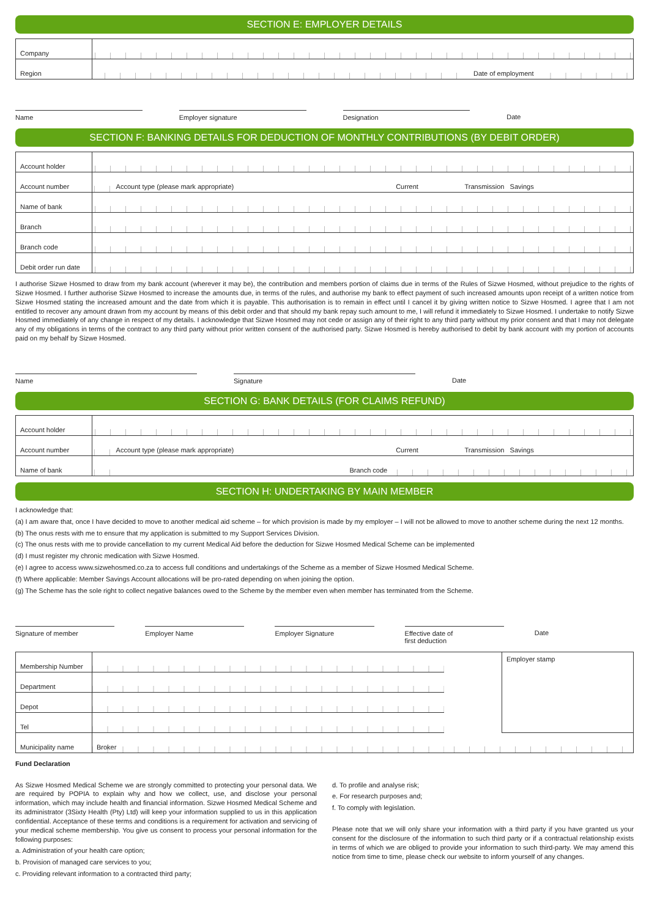SECTION E: EMPLOYER DETAILS
| Company | | | |
| Region | | Date of employment | |
Name Employer signature Designation Date
SECTION F: BANKING DETAILS FOR DEDUCTION OF MONTHLY CONTRIBUTIONS (BY DEBIT ORDER)
| Account holder | | | | |
| Account number | | Account type (please mark appropriate) | Current | Transmission Savings |
| Name of bank | | | | |
| Branch | | | | |
| Branch code | | | | |
| Debit order run date | | | | |
I authorise Sizwe Hosmed to draw from my bank account (wherever it may be), the contribution and members portion of claims due in terms of the Rules of Sizwe Hosmed, without prejudice to the rights of Sizwe Hosmed. I further authorise Sizwe Hosmed to increase the amounts due, in terms of the rules, and authorise my bank to effect payment of such increased amounts upon receipt of a written notice from Sizwe Hosmed stating the increased amount and the date from which it is payable. This authorisation is to remain in effect until I cancel it by giving written notice to Sizwe Hosmed. I agree that I am not entitled to recover any amount drawn from my account by means of this debit order and that should my bank repay such amount to me, I will refund it immediately to Sizwe Hosmed. I undertake to notify Sizwe Hosmed immediately of any change in respect of my details. I acknowledge that Sizwe Hosmed may not cede or assign any of their right to any third party without my prior consent and that I may not delegate any of my obligations in terms of the contract to any third party without prior written consent of the authorised party. Sizwe Hosmed is hereby authorised to debit by bank account with my portion of accounts paid on my behalf by Sizwe Hosmed.
Name Signature Date
SECTION G: BANK DETAILS (FOR CLAIMS REFUND)
| Account holder | | | | |
| Account number | | Account type (please mark appropriate) | Current | Transmission Savings |
| Name of bank | | Branch code | | |
SECTION H: UNDERTAKING BY MAIN MEMBER
I acknowledge that:
(a) I am aware that, once I have decided to move to another medical aid scheme – for which provision is made by my employer – I will not be allowed to move to another scheme during the next 12 months.
(b) The onus rests with me to ensure that my application is submitted to my Support Services Division.
(c) The onus rests with me to provide cancellation to my current Medical Aid before the deduction for Sizwe Hosmed Medical Scheme can be implemented
(d) I must register my chronic medication with Sizwe Hosmed.
(e) I agree to access www.sizwehosmed.co.za to access full conditions and undertakings of the Scheme as a member of Sizwe Hosmed Medical Scheme.
(f) Where applicable: Member Savings Account allocations will be pro-rated depending on when joining the option.
(g) The Scheme has the sole right to collect negative balances owed to the Scheme by the member even when member has terminated from the Scheme.
Signature of member Employer Name Employer Signature Effective date of
first deduction
Date
| Membership Number | | | Employer stamp |
| Department | | | |
| Depot | | | |
| Tel | | | |
| Municipality name | Broker | | |
Fund Declaration
As Sizwe Hosmed Medical Scheme we are strongly committed to protecting your personal data. We are required by POPIA to explain why and how we collect, use, and disclose your personal information, which may include health and financial information. Sizwe Hosmed Medical Scheme and its administrator (3Sixty Health (Pty) Ltd) will keep your information supplied to us in this application confidential. Acceptance of these terms and conditions is a requirement for activation and servicing of your medical scheme membership. You give us consent to process your personal information for the following purposes:
a. Administration of your health care option;
b. Provision of managed care services to you;
c. Providing relevant information to a contracted third party;
d. To profile and analyse risk;
e. For research purposes and;
f. To comply with legislation.
Please note that we will only share your information with a third party if you have granted us your consent for the disclosure of the information to such third party or if a contractual relationship exists in terms of which we are obliged to provide your information to such third-party. We may amend this notice from time to time, please check our website to inform yourself of any changes.